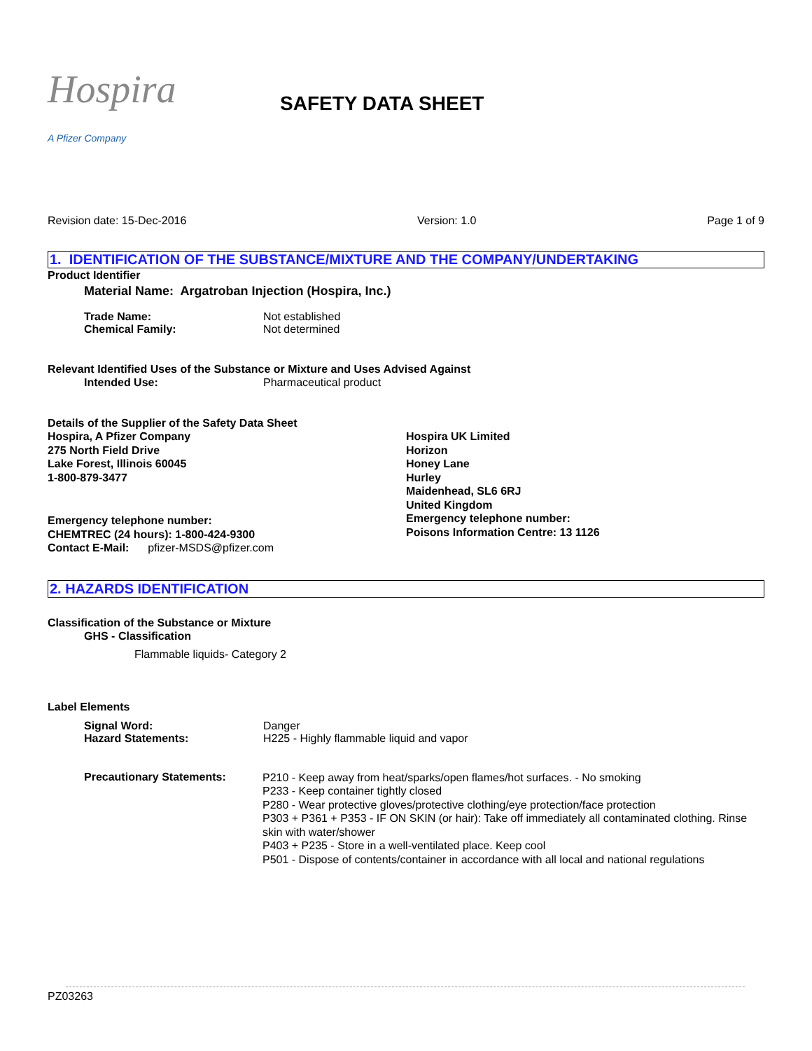Hospira
A Pfizer Company
SAFETY DATA SHEET
Revision date: 15-Dec-2016 Version: 1.0 Page 1 of 9
1. IDENTIFICATION OF THE SUBSTANCE/MIXTURE AND THE COMPANY/UNDERTAKING
Product Identifier
Material Name: Argatroban Injection (Hospira, Inc.)
Trade Name: Not established
Chemical Family: Not determined
Relevant Identified Uses of the Substance or Mixture and Uses Advised Against
Intended Use: Pharmaceutical product
Details of the Supplier of the Safety Data Sheet
Hospira, A Pfizer Company
275 North Field Drive
Lake Forest, Illinois 60045
1-800-879-3477
Emergency telephone number:
CHEMTREC (24 hours): 1-800-424-9300
Contact E-Mail: pfizer-MSDS@pfizer.com
Hospira UK Limited
Horizon
Honey Lane
Hurley
Maidenhead, SL6 6RJ
United Kingdom
Emergency telephone number:
Poisons Information Centre: 13 1126
2. HAZARDS IDENTIFICATION
Classification of the Substance or Mixture
GHS - Classification
Flammable liquids- Category 2
Label Elements
Signal Word: Danger
Hazard Statements: H225 - Highly flammable liquid and vapor
Precautionary Statements: P210 - Keep away from heat/sparks/open flames/hot surfaces. - No smoking
P233 - Keep container tightly closed
P280 - Wear protective gloves/protective clothing/eye protection/face protection
P303 + P361 + P353 - IF ON SKIN (or hair): Take off immediately all contaminated clothing. Rinse skin with water/shower
P403 + P235 - Store in a well-ventilated place. Keep cool
P501 - Dispose of contents/container in accordance with all local and national regulations
PZ03263